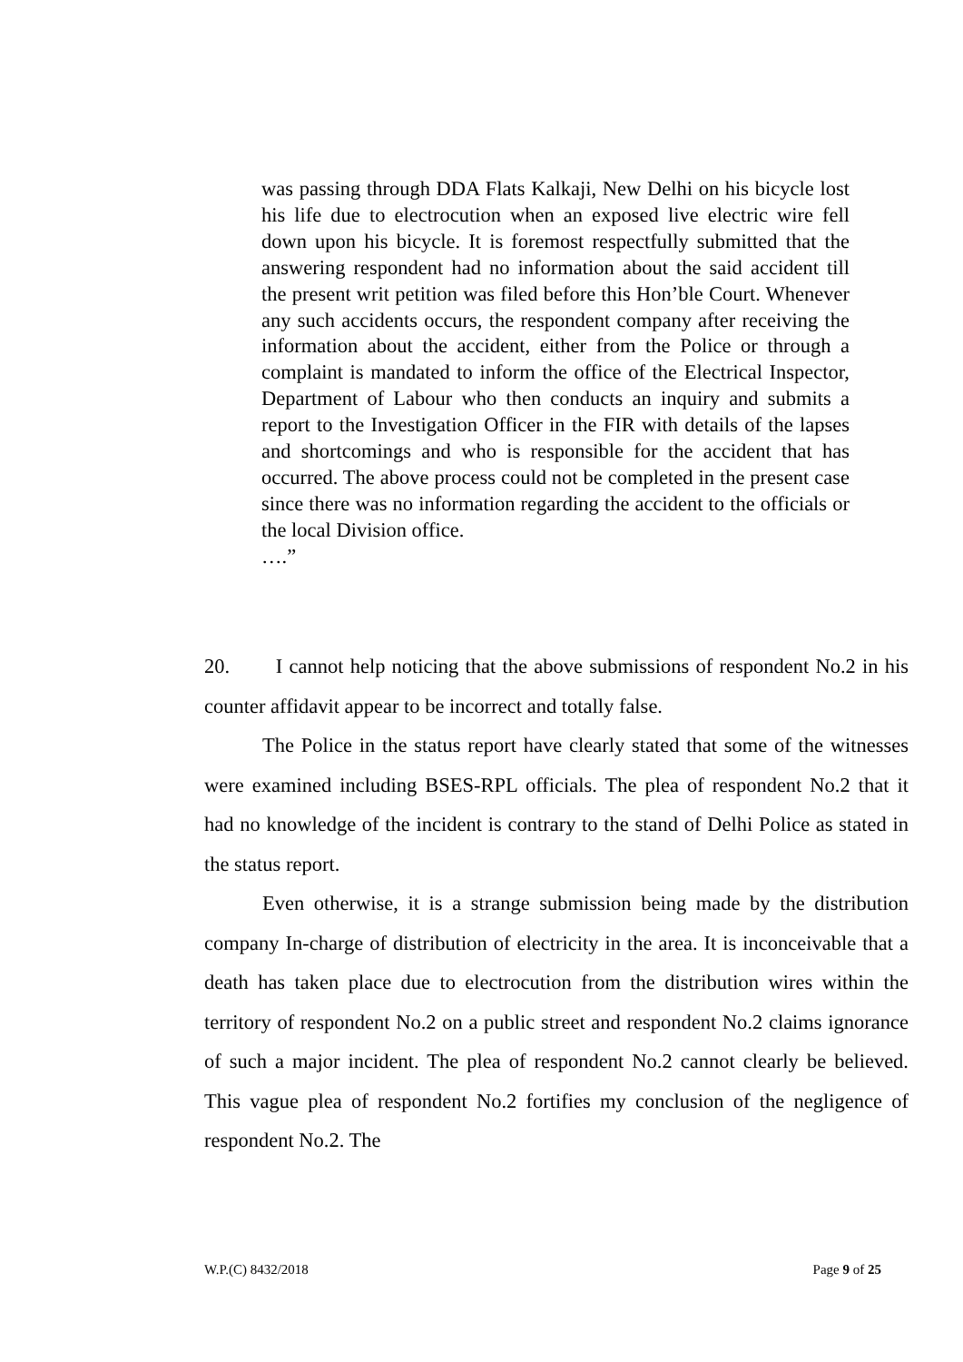was passing through DDA Flats Kalkaji, New Delhi on his bicycle lost his life due to electrocution when an exposed live electric wire fell down upon his bicycle. It is foremost respectfully submitted that the answering respondent had no information about the said accident till the present writ petition was filed before this Hon’ble Court. Whenever any such accidents occurs, the respondent company after receiving the information about the accident, either from the Police or through a complaint is mandated to inform the office of the Electrical Inspector, Department of Labour who then conducts an inquiry and submits a report to the Investigation Officer in the FIR with details of the lapses and shortcomings and who is responsible for the accident that has occurred. The above process could not be completed in the present case since there was no information regarding the accident to the officials or the local Division office.
….”
20. I cannot help noticing that the above submissions of respondent No.2 in his counter affidavit appear to be incorrect and totally false.
The Police in the status report have clearly stated that some of the witnesses were examined including BSES-RPL officials. The plea of respondent No.2 that it had no knowledge of the incident is contrary to the stand of Delhi Police as stated in the status report.
Even otherwise, it is a strange submission being made by the distribution company In-charge of distribution of electricity in the area. It is inconceivable that a death has taken place due to electrocution from the distribution wires within the territory of respondent No.2 on a public street and respondent No.2 claims ignorance of such a major incident. The plea of respondent No.2 cannot clearly be believed. This vague plea of respondent No.2 fortifies my conclusion of the negligence of respondent No.2. The
W.P.(C) 8432/2018 Page 9 of 25